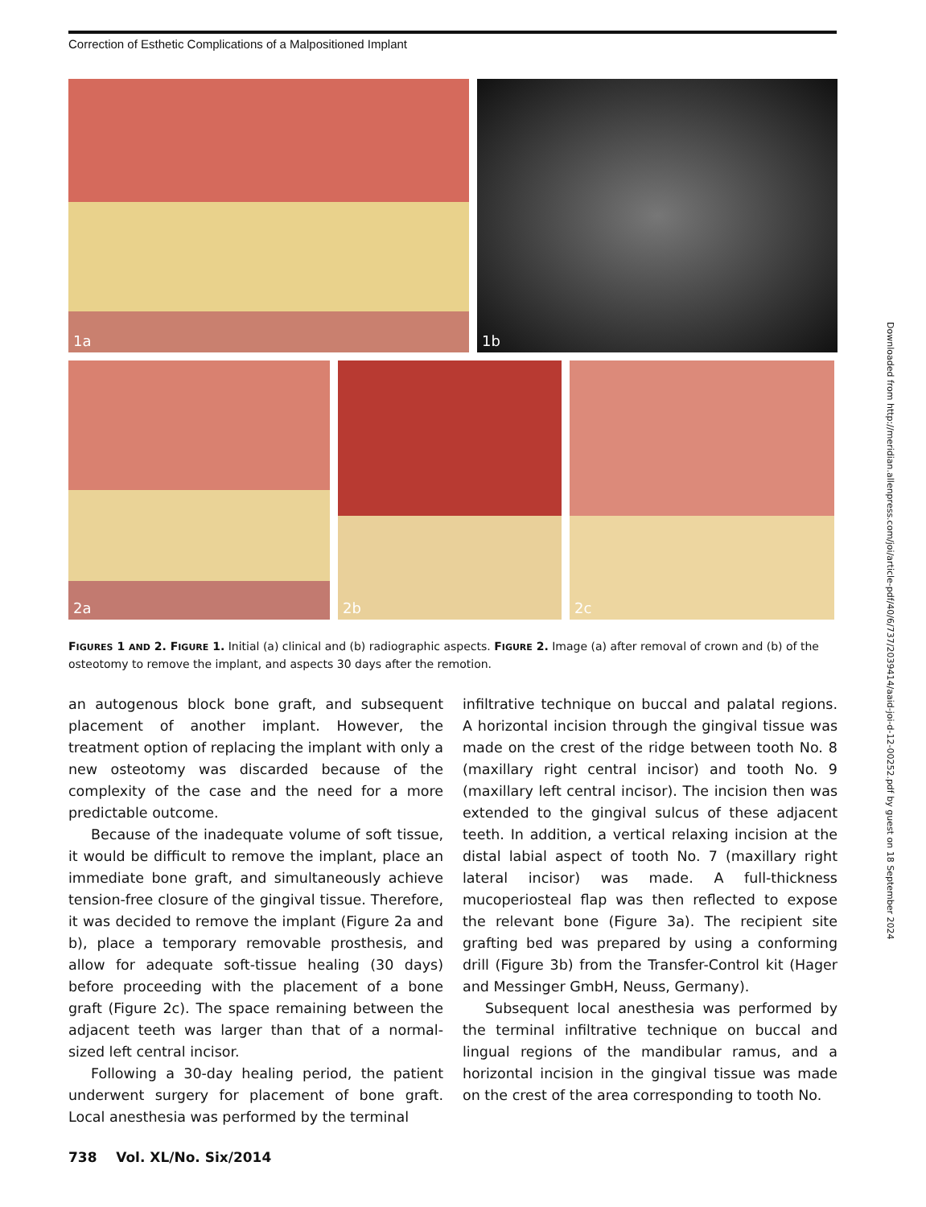Correction of Esthetic Complications of a Malpositioned Implant
1a
1b
2a
2b
2c
FIGURES 1 AND 2. FIGURE 1. Initial (a) clinical and (b) radiographic aspects. FIGURE 2. Image (a) after removal of crown and (b) of the osteotomy to remove the implant, and aspects 30 days after the remotion.
an autogenous block bone graft, and subsequent placement of another implant. However, the treatment option of replacing the implant with only a new osteotomy was discarded because of the complexity of the case and the need for a more predictable outcome.
Because of the inadequate volume of soft tissue, it would be difficult to remove the implant, place an immediate bone graft, and simultaneously achieve tension-free closure of the gingival tissue. Therefore, it was decided to remove the implant (Figure 2a and b), place a temporary removable prosthesis, and allow for adequate soft-tissue healing (30 days) before proceeding with the placement of a bone graft (Figure 2c). The space remaining between the adjacent teeth was larger than that of a normal-sized left central incisor.
Following a 30-day healing period, the patient underwent surgery for placement of bone graft. Local anesthesia was performed by the terminal
infiltrative technique on buccal and palatal regions. A horizontal incision through the gingival tissue was made on the crest of the ridge between tooth No. 8 (maxillary right central incisor) and tooth No. 9 (maxillary left central incisor). The incision then was extended to the gingival sulcus of these adjacent teeth. In addition, a vertical relaxing incision at the distal labial aspect of tooth No. 7 (maxillary right lateral incisor) was made. A full-thickness mucoperiosteal flap was then reflected to expose the relevant bone (Figure 3a). The recipient site grafting bed was prepared by using a conforming drill (Figure 3b) from the Transfer-Control kit (Hager and Messinger GmbH, Neuss, Germany).
Subsequent local anesthesia was performed by the terminal infiltrative technique on buccal and lingual regions of the mandibular ramus, and a horizontal incision in the gingival tissue was made on the crest of the area corresponding to tooth No.
738 Vol. XL/No. Six/2014
Downloaded from http://meridian.allenpress.com/joi/article-pdf/40/6/737/2039414/aaid-joi-d-12-00252.pdf by guest on 18 September 2024